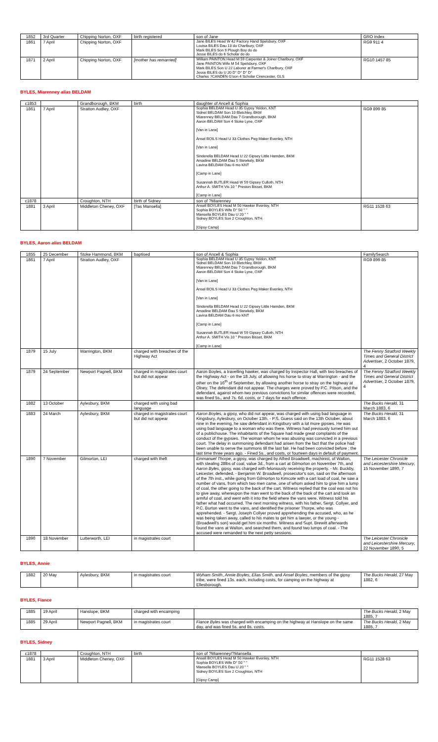| 1852 | 3rd Quarter | Chipping Norton, OXF | birth registered | son of Jane | GRO Index |
| 1861 | 7 April | Chipping Norton, OXF | | Jane BILES Head W 42 Factory Hand Spelsbury, OXF Louisa BILES Dau 13 do Charlbury, OXF Mark BILES Son 9 Plough Boy do do Jesse BILES do 6 Scholar do do | RG9 911 4 |
| 1871 | 2 April | Chipping Norton, OXF | [mother has remarried] | William PAINTON Head M 59 Carpenter & Joiner Charlbury, OXF Jane PAINTON Wife M 54 Spelsbury, OXF Mark BILES Son U 22 Laborer at Farmer's Charlbury, OXF Jesse BILES do U 20 D° D° D° D° Charles ?CANDEN G'son 4 Scholar Cirencester, GLS | RG10 1457 85 |
BYLES, Miarenney alias BELDAM
| c1853 | | Grandborough, BKM | birth | daughter of Ancell & Sophia | |
| 1861 | 7 April | Stratton Audley, OXF | | Sophia BELDAM Head U 35 Gypsy Yeldon, KNT Sidnel BELDAM Son 10 Bletchley, BKM Miarenney BELDAM Dau 7 Grandborough, BKM Aaron BELDAM Son 4 Stoke Lyne, OXF [Van in Lane] Ansel BOILS Head U 33 Clothes Peg Maker Evenley, NTH [Van in Lane] Sinderella BELDAM Head U 22 Gipsey Little Hamden, BKM Amadine BELDAM Dau 5 Stewkely, BKM Lavina BELDAM Dau 6 mo KNT [Camp in Lane] Susannah BUTLER Head W 59 Gipsey Culloth, NTH Arthur A. SMITH Vis 10 " Preston Bisset, BKM [Camp in Lane] | RG9 899 85 |
| c1878 | | Croughton, NTH | birth of Sidney | son of ?Miarenney | |
| 1881 | 3 April | Middleton Cheney, OXF | [?as Mansella] | Ansell BOYLES Head M 50 Hawker Evenley, NTH Sophia BOYLES Wife D° 50 " " Mansella BOYLES Dau U 20 " " Sidney BOYLES Son 2 Croughton, NTH [Gipsy Camp] | RG11 1528 63 |
BYLES, Aaron alias BELDAM
| 1855 | 25 December | Stoke Hammond, BKM | baptised | son of Ancell & Sophia | FamilySearch |
| 1861 | 7 April | Stratton Audley, OXF | | Sophia BELDAM Head U 35 Gypsy Yeldon, KNT Sidnel BELDAM Son 10 Bletchley, BKM Miarenney BELDAM Dau 7 Grandborough, BKM Aaron BELDAM Son 4 Stoke Lyne, OXF [Van in Lane] Ansel BOILS Head U 33 Clothes Peg Maker Evenley, NTH [Van in Lane] Sinderella BELDAM Head U 22 Gipsey Little Hamden, BKM Amadine BELDAM Dau 5 Stewkely, BKM Lavina BELDAM Dau 6 mo KNT [Camp in Lane] Susannah BUTLER Head W 59 Gipsey Culloth, NTH Arthur A. SMITH Vis 10 " Preston Bisset, BKM [Camp in Lane] | RG9 899 85 |
| 1879 | 15 July | Warrington, BKM | charged with breaches of the Highway Act | | The Fenny Stratford Weekly Times and General District Advertiser , 2 October 1879, 4 |
| 1879 | 24 September | Newport Pagnell, BKM | charged in magistrates court but did not appear | Aaron Boyles, a travelling hawker, was charged by Inspector Hall, with two breaches of the Highway Act - on the 18 July, of allowing his horse to stray at Warrington - and the other on the 16<sup>th</sup> of September, by allowing another horse to stray on the highway at Olney. The defendant did not appear. The charges were proved by P.C. Pitson, and the defendant, against whom two previous convictions for similar offences were recorded, was fined 5s., and 7s. 6d. costs, or 7 days for each offence. | The Fenny Stratford Weekly Times and General District Advertiser , 2 October 1879, 4 |
| 1882 | 13 October | Aylesbury, BKM | charged with using bad language | | The Bucks Herald , 31 March 1883, 6 |
| 1883 | 24 March | Aylesbury, BKM | charged in magistrates court but did not appear | Aaron Boyles , a gipsy, who did not appear, was charged with using bad language in Kingsbury, Aylesbury, on October 13th. - P.S. Guess said on the 13th October, about nine in the evening, he saw defendant in Kingsbury with a lot more gipsies. He was using bad language to a woman who was there. Witness had previously turned him out of a publichouse. The inhabitants of the Square had made great complaints of the conduct of the gypsies. The woman whom he was abusing was convicted in a previous court. The delay in summoning defendant had arisen from the fact that the police had been unable to serve the summons till the last fair. He had been convicted before ; the last time three years ago. - Fined 5s., and costs, or fourteen days in default of payment. | The Bucks Herald , 31 March 1883, 6 |
| 1890 | 7 November | Gilmorton, LEI | charged with theft | Emmanuel Thorpe , a gipsy, was charged by Alfred Broadwell, machinist, of Walton, with stealing 28lbs of coal, value 3d., from a cart at Gilmorton on November 7th, and Aaron Byles , gipsy, was charged with feloniously receiving the property. - Mr. Buckby, Leicester, defended. - Benjamin W. Broadwell, prosecutor's son, said on the afternoon of the 7th inst., while going from Gilmorton to Kimcote with a cart load of coal, he saw a number of vans, from which two men came, one of whom asked him to give him a lump of coal, the other going to the back of the cart. Witness replied that the coal was not his to give away, whereupon the man went to the back of the back of the cart and took an armful of coal, and went with it into the field where the vans were. Witness told his father what had occurred. The next morning witness, with his father, Sergt. Collyer, and P.C. Burton went to the vans, and identified the prisoner Thorpe, who was apprehended. - Sergt. Joseph Collyer proved apprehending the accused, who, as he was being taken away, called to his mates to get him a lawyer, or the young - (Broadwell's son) would get him six months. Witness and Supt. Brewitt afterwards found the vans at Walton, and searched them, and found two lumps of coal. - The accused were remanded to the next petty sessions. | The Leicester Chronicle and Leicestershire Mercury , 15 November 1890, 7 |
| 1890 | 18 November | Lutterworth, LEI | in magistrates court | | The Leicester Chronicle and Leicestershire Mercury , 22 November 1890, 5 |
BYLES, Annie
| 1882 | 20 May | Aylesbury, BKM | in magistrates court | Wyham Smith , Annie Boyles , Elias Smith , and Ansel Boyles , members of the gipsy tribe, were fined 13s. each, including costs, for camping on the highway at Ellesborough. | The Bucks Herald , 27 May 1882, 6 |
BYLES, Fiance
| 1885 | 19 April | Hanslope, BKM | charged with encamping | | The Bucks Herald , 2 May 1885, 7 |
| 1885 | 29 April | Newport Pagnell, BKM | in magistrates court | Fiance Byles was charged with encamping on the highway at Hanslope on the same day, and was fined 5s. and 8s. costs. | The Bucks Herald , 2 May 1885, 7 |
BYLES, Sidney
| c1878 | | Croughton, NTH | birth | son of ?Miarenney/?Mansella | |
| 1881 | 3 April | Middleton Cheney, OXF | | Ansell BOYLES Head M 50 Hawker Evenley, NTH Sophia BOYLES Wife D° 50 " " Mansella BOYLES Dau U 20 " " Sidney BOYLES Son 2 Croughton, NTH [Gipsy Camp] | RG11 1528 63 |